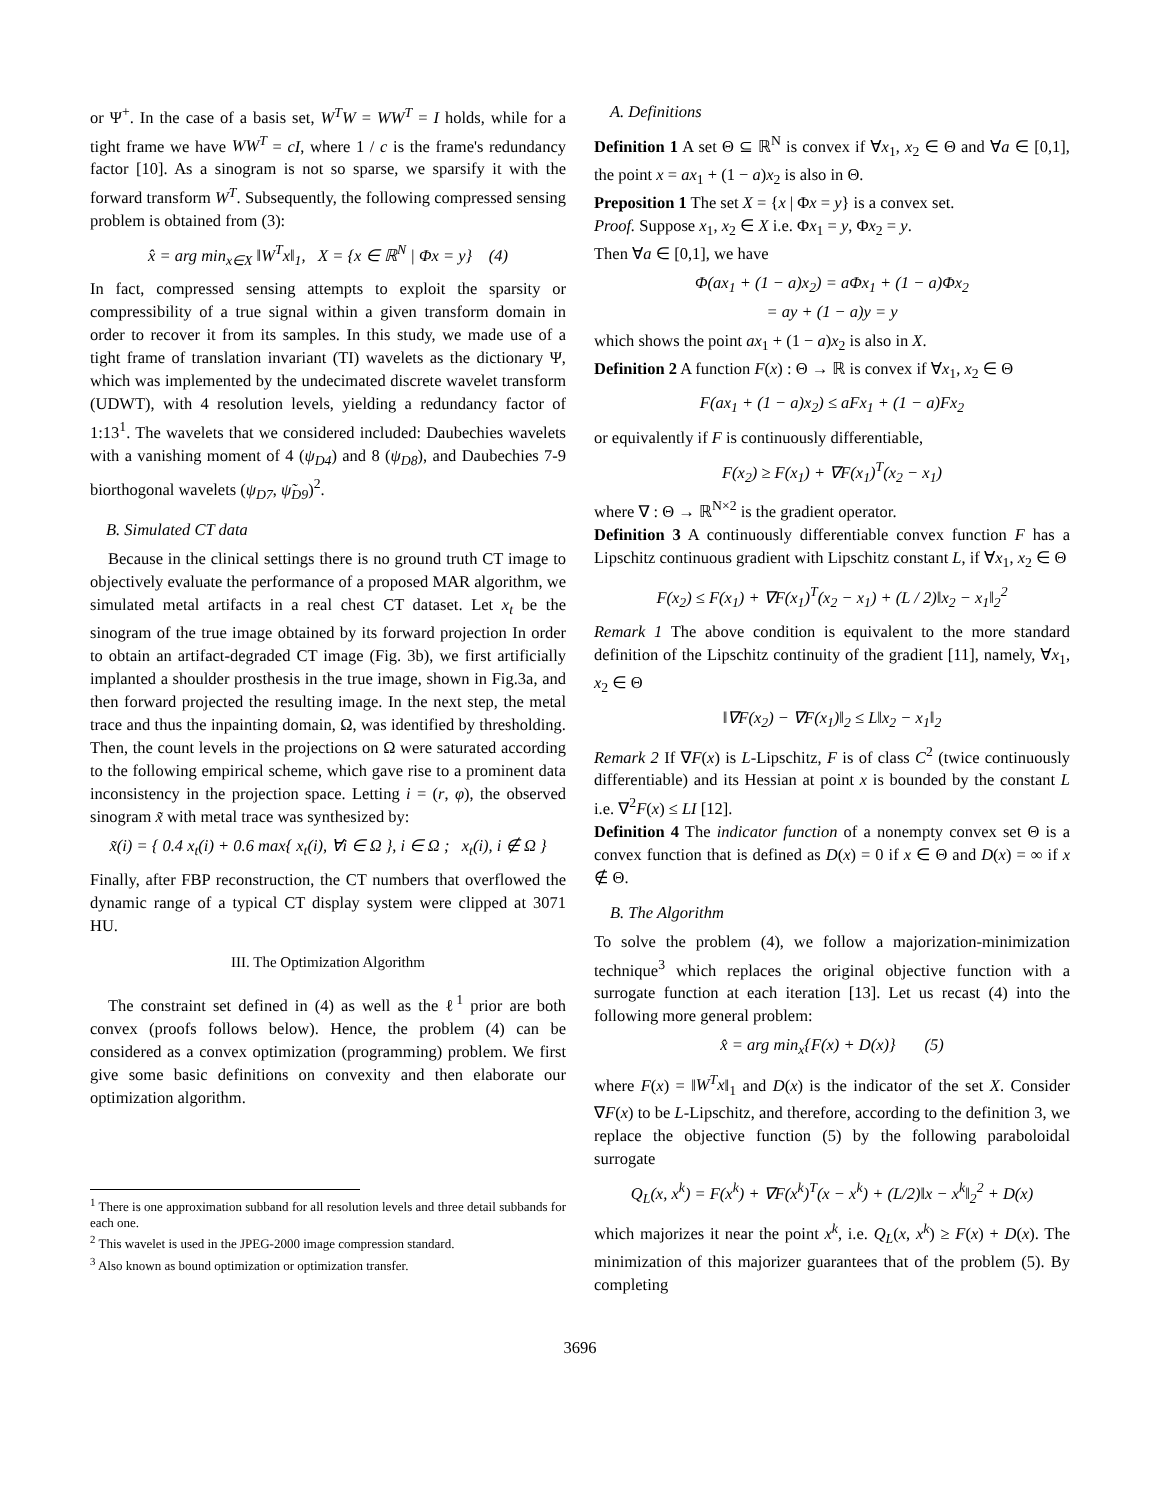or Ψ<sup>+</sup>. In the case of a basis set, W<sup>T</sup>W = WW<sup>T</sup> = I holds, while for a tight frame we have WW<sup>T</sup> = cI, where 1 / c is the frame's redundancy factor [10]. As a sinogram is not so sparse, we sparsify it with the forward transform W<sup>T</sup>. Subsequently, the following compressed sensing problem is obtained from (3):
x̂ = arg min<sub>x∈X</sub> ‖W<sup>T</sup>x‖<sub>1</sub>, X = {x ∈ ℝ<sup>N</sup> | Φx = y} (4)
In fact, compressed sensing attempts to exploit the sparsity or compressibility of a true signal within a given transform domain in order to recover it from its samples. In this study, we made use of a tight frame of translation invariant (TI) wavelets as the dictionary Ψ, which was implemented by the undecimated discrete wavelet transform (UDWT), with 4 resolution levels, yielding a redundancy factor of 1:13<sup>1</sup>. The wavelets that we considered included: Daubechies wavelets with a vanishing moment of 4 (ψ<sub>D4</sub>) and 8 (ψ<sub>D8</sub>), and Daubechies 7-9 biorthogonal wavelets (ψ<sub>D7</sub>, ψ̃<sub>D9</sub>)<sup>2</sup>.
B. Simulated CT data
Because in the clinical settings there is no ground truth CT image to objectively evaluate the performance of a proposed MAR algorithm, we simulated metal artifacts in a real chest CT dataset. Let x<sub>t</sub> be the sinogram of the true image obtained by its forward projection In order to obtain an artifact-degraded CT image (Fig. 3b), we first artificially implanted a shoulder prosthesis in the true image, shown in Fig.3a, and then forward projected the resulting image. In the next step, the metal trace and thus the inpainting domain, Ω, was identified by thresholding. Then, the count levels in the projections on Ω were saturated according to the following empirical scheme, which gave rise to a prominent data inconsistency in the projection space. Letting i = (r, φ), the observed sinogram x̃ with metal trace was synthesized by:
x̃(i) = { 0.4 x<sub>t</sub>(i) + 0.6 max{ x<sub>t</sub>(i), ∀i ∈ Ω }, i ∈ Ω ; x<sub>t</sub>(i), i ∉ Ω }
Finally, after FBP reconstruction, the CT numbers that overflowed the dynamic range of a typical CT display system were clipped at 3071 HU.
III. The Optimization Algorithm
The constraint set defined in (4) as well as the ℓ<sup>1</sup> prior are both convex (proofs follows below). Hence, the problem (4) can be considered as a convex optimization (programming) problem. We first give some basic definitions on convexity and then elaborate our optimization algorithm.
<sup>1</sup> There is one approximation subband for all resolution levels and three detail subbands for each one.
<sup>2</sup> This wavelet is used in the JPEG-2000 image compression standard.
<sup>3</sup> Also known as bound optimization or optimization transfer.
A. Definitions
Definition 1 A set Θ ⊆ ℝ<sup>N</sup> is convex if ∀x<sub>1</sub>, x<sub>2</sub> ∈ Θ and ∀a ∈ [0,1], the point x = ax<sub>1</sub> + (1 − a)x<sub>2</sub> is also in Θ.
Preposition 1 The set X = {x | Φx = y} is a convex set.
Proof. Suppose x<sub>1</sub>, x<sub>2</sub> ∈ X i.e. Φx<sub>1</sub> = y, Φx<sub>2</sub> = y.
Then ∀a ∈ [0,1], we have
Φ(ax<sub>1</sub> + (1 − a)x<sub>2</sub>) = aΦx<sub>1</sub> + (1 − a)Φx<sub>2</sub>
= ay + (1 − a)y = y
which shows the point ax<sub>1</sub> + (1 − a)x<sub>2</sub> is also in X.
Definition 2 A function F(x) : Θ → ℝ is convex if ∀x<sub>1</sub>, x<sub>2</sub> ∈ Θ
F(ax<sub>1</sub> + (1 − a)x<sub>2</sub>) ≤ aFx<sub>1</sub> + (1 − a)Fx<sub>2</sub>
or equivalently if F is continuously differentiable,
F(x<sub>2</sub>) ≥ F(x<sub>1</sub>) + ∇F(x<sub>1</sub>)<sup>T</sup>(x<sub>2</sub> − x<sub>1</sub>)
where ∇ : Θ → ℝ<sup>N×2</sup> is the gradient operator.
Definition 3 A continuously differentiable convex function F has a Lipschitz continuous gradient with Lipschitz constant L, if ∀x<sub>1</sub>, x<sub>2</sub> ∈ Θ
F(x<sub>2</sub>) ≤ F(x<sub>1</sub>) + ∇F(x<sub>1</sub>)<sup>T</sup>(x<sub>2</sub> − x<sub>1</sub>) + (L / 2)‖x<sub>2</sub> − x<sub>1</sub>‖<sub>2</sub><sup>2</sup>
Remark 1 The above condition is equivalent to the more standard definition of the Lipschitz continuity of the gradient [11], namely, ∀x<sub>1</sub>, x<sub>2</sub> ∈ Θ
‖∇F(x<sub>2</sub>) − ∇F(x<sub>1</sub>)‖<sub>2</sub> ≤ L‖x<sub>2</sub> − x<sub>1</sub>‖<sub>2</sub>
Remark 2 If ∇F(x) is L-Lipschitz, F is of class C<sup>2</sup> (twice continuously differentiable) and its Hessian at point x is bounded by the constant L i.e. ∇<sup>2</sup>F(x) ≤ LI [12].
Definition 4 The indicator function of a nonempty convex set Θ is a convex function that is defined as D(x) = 0 if x ∈ Θ and D(x) = ∞ if x ∉ Θ.
B. The Algorithm
To solve the problem (4), we follow a majorization-minimization technique<sup>3</sup> which replaces the original objective function with a surrogate function at each iteration [13]. Let us recast (4) into the following more general problem:
x̂ = arg min<sub>x</sub>{F(x) + D(x)} (5)
where F(x) = ‖W<sup>T</sup>x‖<sub>1</sub> and D(x) is the indicator of the set X. Consider ∇F(x) to be L-Lipschitz, and therefore, according to the definition 3, we replace the objective function (5) by the following paraboloidal surrogate
Q<sub>L</sub>(x, x<sup>k</sup>) = F(x<sup>k</sup>) + ∇F(x<sup>k</sup>)<sup>T</sup>(x − x<sup>k</sup>) + (L/2)‖x − x<sup>k</sup>‖<sub>2</sub><sup>2</sup> + D(x)
which majorizes it near the point x<sup>k</sup>, i.e. Q<sub>L</sub>(x, x<sup>k</sup>) ≥ F(x) + D(x). The minimization of this majorizer guarantees that of the problem (5). By completing
3696